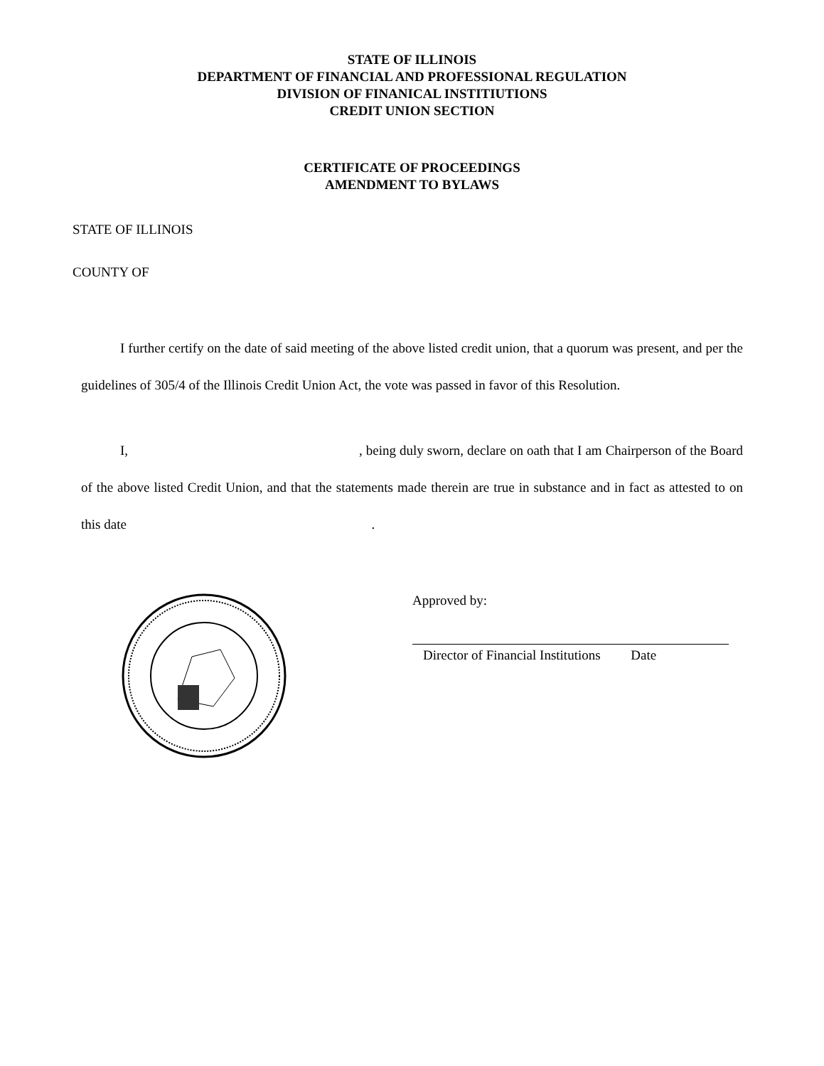STATE OF ILLINOIS
DEPARTMENT OF FINANCIAL AND PROFESSIONAL REGULATION
DIVISION OF FINANICAL INSTITIUTIONS
CREDIT UNION SECTION
CERTIFICATE OF PROCEEDINGS
AMENDMENT TO BYLAWS
STATE OF ILLINOIS
COUNTY OF
I further certify on the date of said meeting of the above listed credit union, that a quorum was present, and per the guidelines of 305/4 of the Illinois Credit Union Act, the vote was passed in favor of this Resolution.
I, , being duly sworn, declare on oath that I am Chairperson of the Board of the above listed Credit Union, and that the statements made therein are true in substance and in fact as attested to on this date .
Approved by:
Director of Financial Institutions Date